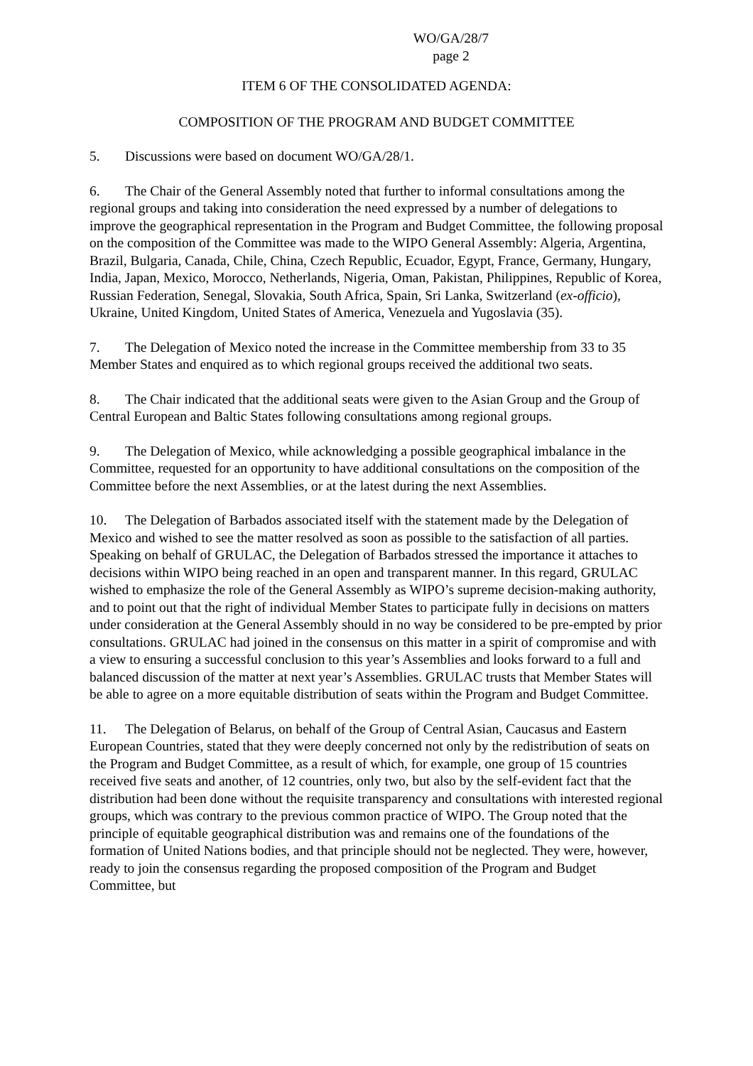WO/GA/28/7
page 2
ITEM 6 OF THE CONSOLIDATED AGENDA:
COMPOSITION OF THE PROGRAM AND BUDGET COMMITTEE
5. Discussions were based on document WO/GA/28/1.
6. The Chair of the General Assembly noted that further to informal consultations among the regional groups and taking into consideration the need expressed by a number of delegations to improve the geographical representation in the Program and Budget Committee, the following proposal on the composition of the Committee was made to the WIPO General Assembly: Algeria, Argentina, Brazil, Bulgaria, Canada, Chile, China, Czech Republic, Ecuador, Egypt, France, Germany, Hungary, India, Japan, Mexico, Morocco, Netherlands, Nigeria, Oman, Pakistan, Philippines, Republic of Korea, Russian Federation, Senegal, Slovakia, South Africa, Spain, Sri Lanka, Switzerland (ex-officio), Ukraine, United Kingdom, United States of America, Venezuela and Yugoslavia (35).
7. The Delegation of Mexico noted the increase in the Committee membership from 33 to 35 Member States and enquired as to which regional groups received the additional two seats.
8. The Chair indicated that the additional seats were given to the Asian Group and the Group of Central European and Baltic States following consultations among regional groups.
9. The Delegation of Mexico, while acknowledging a possible geographical imbalance in the Committee, requested for an opportunity to have additional consultations on the composition of the Committee before the next Assemblies, or at the latest during the next Assemblies.
10. The Delegation of Barbados associated itself with the statement made by the Delegation of Mexico and wished to see the matter resolved as soon as possible to the satisfaction of all parties. Speaking on behalf of GRULAC, the Delegation of Barbados stressed the importance it attaches to decisions within WIPO being reached in an open and transparent manner. In this regard, GRULAC wished to emphasize the role of the General Assembly as WIPO’s supreme decision-making authority, and to point out that the right of individual Member States to participate fully in decisions on matters under consideration at the General Assembly should in no way be considered to be pre-empted by prior consultations. GRULAC had joined in the consensus on this matter in a spirit of compromise and with a view to ensuring a successful conclusion to this year’s Assemblies and looks forward to a full and balanced discussion of the matter at next year’s Assemblies. GRULAC trusts that Member States will be able to agree on a more equitable distribution of seats within the Program and Budget Committee.
11. The Delegation of Belarus, on behalf of the Group of Central Asian, Caucasus and Eastern European Countries, stated that they were deeply concerned not only by the redistribution of seats on the Program and Budget Committee, as a result of which, for example, one group of 15 countries received five seats and another, of 12 countries, only two, but also by the self-evident fact that the distribution had been done without the requisite transparency and consultations with interested regional groups, which was contrary to the previous common practice of WIPO. The Group noted that the principle of equitable geographical distribution was and remains one of the foundations of the formation of United Nations bodies, and that principle should not be neglected. They were, however, ready to join the consensus regarding the proposed composition of the Program and Budget Committee, but